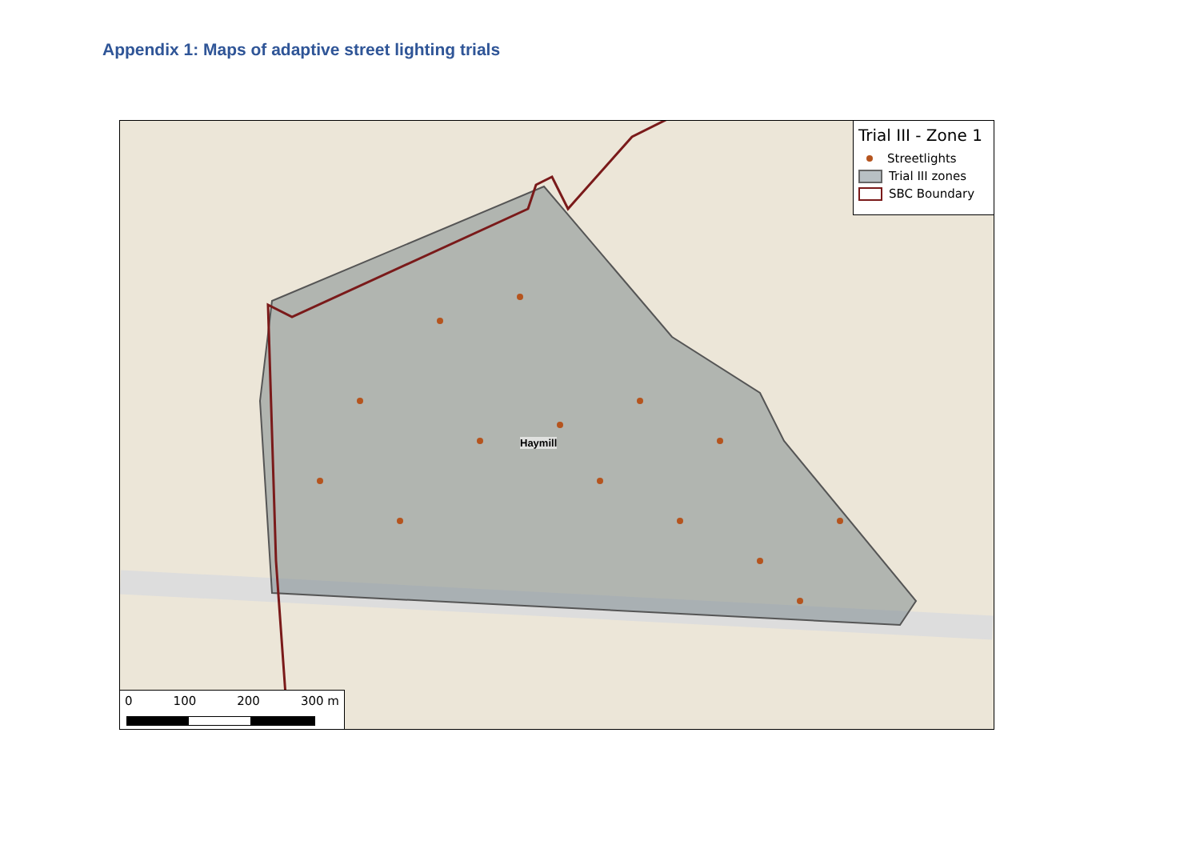Appendix 1: Maps of adaptive street lighting trials
Haymill
Trial III - Zone 1
Streetlights
Trial III zones
SBC Boundary
0 100 200 300 m